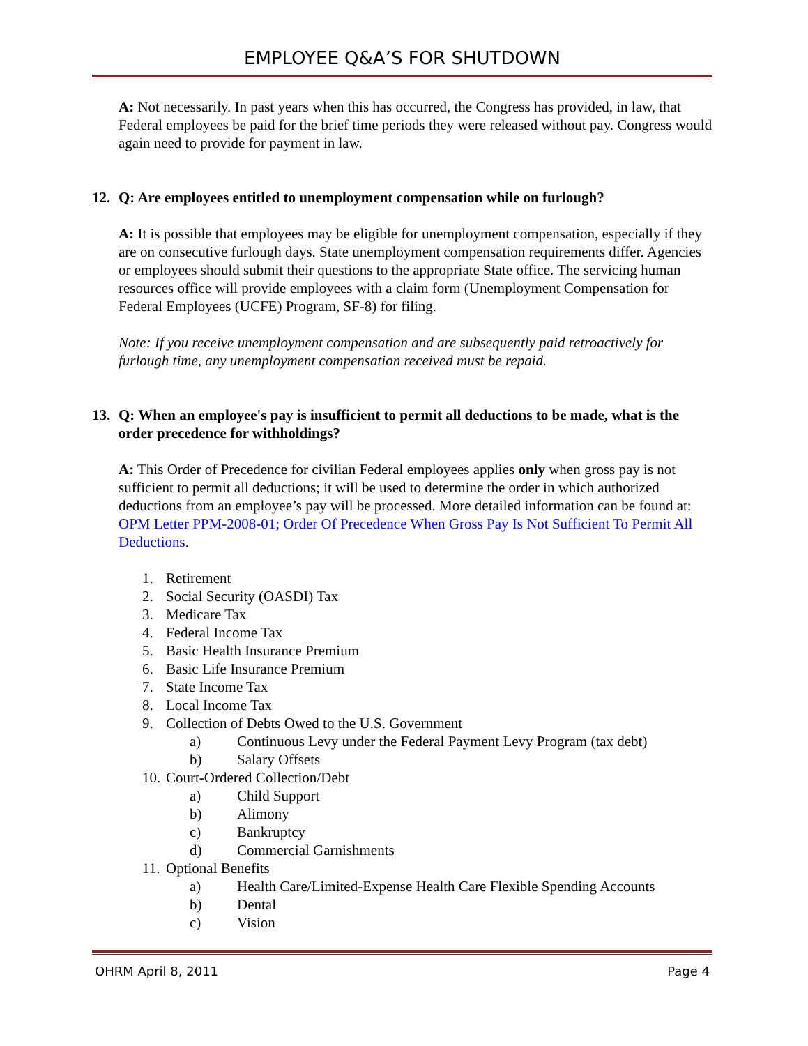EMPLOYEE Q&A’S FOR SHUTDOWN
A: Not necessarily. In past years when this has occurred, the Congress has provided, in law, that Federal employees be paid for the brief time periods they were released without pay. Congress would again need to provide for payment in law.
12. Q: Are employees entitled to unemployment compensation while on furlough?
A: It is possible that employees may be eligible for unemployment compensation, especially if they are on consecutive furlough days. State unemployment compensation requirements differ. Agencies or employees should submit their questions to the appropriate State office. The servicing human resources office will provide employees with a claim form (Unemployment Compensation for Federal Employees (UCFE) Program, SF-8) for filing.
Note: If you receive unemployment compensation and are subsequently paid retroactively for furlough time, any unemployment compensation received must be repaid.
13. Q: When an employee's pay is insufficient to permit all deductions to be made, what is the order precedence for withholdings?
A: This Order of Precedence for civilian Federal employees applies only when gross pay is not sufficient to permit all deductions; it will be used to determine the order in which authorized deductions from an employee’s pay will be processed. More detailed information can be found at: OPM Letter PPM-2008-01; Order Of Precedence When Gross Pay Is Not Sufficient To Permit All Deductions.
1. Retirement
2. Social Security (OASDI) Tax
3. Medicare Tax
4. Federal Income Tax
5. Basic Health Insurance Premium
6. Basic Life Insurance Premium
7. State Income Tax
8. Local Income Tax
9. Collection of Debts Owed to the U.S. Government
a) Continuous Levy under the Federal Payment Levy Program (tax debt)
b) Salary Offsets
10. Court-Ordered Collection/Debt
a) Child Support
b) Alimony
c) Bankruptcy
d) Commercial Garnishments
11. Optional Benefits
a) Health Care/Limited-Expense Health Care Flexible Spending Accounts
b) Dental
c) Vision
OHRM April 8, 2011 Page 4